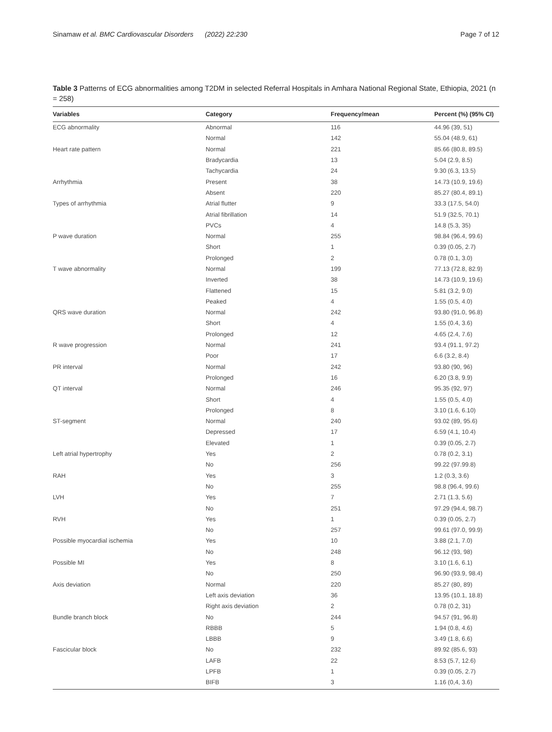Sinamaw et al. BMC Cardiovascular Disorders (2022) 22:230 Page 7 of 12
Table 3 Patterns of ECG abnormalities among T2DM in selected Referral Hospitals in Amhara National Regional State, Ethiopia, 2021 (n = 258)
| Variables | Category | Frequency/mean | Percent (%) (95% CI) |
| --- | --- | --- | --- |
| ECG abnormality | Abnormal | 116 | 44.96 (39, 51) |
| | Normal | 142 | 55.04 (48.9, 61) |
| Heart rate pattern | Normal | 221 | 85.66 (80.8, 89.5) |
| | Bradycardia | 13 | 5.04 (2.9, 8.5) |
| | Tachycardia | 24 | 9.30 (6.3, 13.5) |
| Arrhythmia | Present | 38 | 14.73 (10.9, 19.6) |
| | Absent | 220 | 85.27 (80.4, 89.1) |
| Types of arrhythmia | Atrial flutter | 9 | 33.3 (17.5, 54.0) |
| | Atrial fibrillation | 14 | 51.9 (32.5, 70.1) |
| | PVCs | 4 | 14.8 (5.3, 35) |
| P wave duration | Normal | 255 | 98.84 (96.4, 99.6) |
| | Short | 1 | 0.39 (0.05, 2.7) |
| | Prolonged | 2 | 0.78 (0.1, 3.0) |
| T wave abnormality | Normal | 199 | 77.13 (72.8, 82.9) |
| | Inverted | 38 | 14.73 (10.9, 19.6) |
| | Flattened | 15 | 5.81 (3.2, 9.0) |
| | Peaked | 4 | 1.55 (0.5, 4.0) |
| QRS wave duration | Normal | 242 | 93.80 (91.0, 96.8) |
| | Short | 4 | 1.55 (0.4, 3.6) |
| | Prolonged | 12 | 4.65 (2.4, 7.6) |
| R wave progression | Normal | 241 | 93.4 (91.1, 97.2) |
| | Poor | 17 | 6.6 (3.2, 8.4) |
| PR interval | Normal | 242 | 93.80 (90, 96) |
| | Prolonged | 16 | 6.20 (3.8, 9.9) |
| QT interval | Normal | 246 | 95.35 (92, 97) |
| | Short | 4 | 1.55 (0.5, 4.0) |
| | Prolonged | 8 | 3.10 (1.6, 6.10) |
| ST-segment | Normal | 240 | 93.02 (89, 95.6) |
| | Depressed | 17 | 6.59 (4.1, 10.4) |
| | Elevated | 1 | 0.39 (0.05, 2.7) |
| Left atrial hypertrophy | Yes | 2 | 0.78 (0.2, 3.1) |
| | No | 256 | 99.22 (97.99.8) |
| RAH | Yes | 3 | 1.2 (0.3, 3.6) |
| | No | 255 | 98.8 (96.4, 99.6) |
| LVH | Yes | 7 | 2.71 (1.3, 5.6) |
| | No | 251 | 97.29 (94.4, 98.7) |
| RVH | Yes | 1 | 0.39 (0.05, 2.7) |
| | No | 257 | 99.61 (97.0, 99.9) |
| Possible myocardial ischemia | Yes | 10 | 3.88 (2.1, 7.0) |
| | No | 248 | 96.12 (93, 98) |
| Possible MI | Yes | 8 | 3.10 (1.6, 6.1) |
| | No | 250 | 96.90 (93.9, 98.4) |
| Axis deviation | Normal | 220 | 85.27 (80, 89) |
| | Left axis deviation | 36 | 13.95 (10.1, 18.8) |
| | Right axis deviation | 2 | 0.78 (0.2, 31) |
| Bundle branch block | No | 244 | 94.57 (91, 96.8) |
| | RBBB | 5 | 1.94 (0.8, 4.6) |
| | LBBB | 9 | 3.49 (1.8, 6.6) |
| Fascicular block | No | 232 | 89.92 (85.6, 93) |
| | LAFB | 22 | 8.53 (5.7, 12.6) |
| | LPFB | 1 | 0.39 (0.05, 2.7) |
| | BIFB | 3 | 1.16 (0,4, 3.6) |